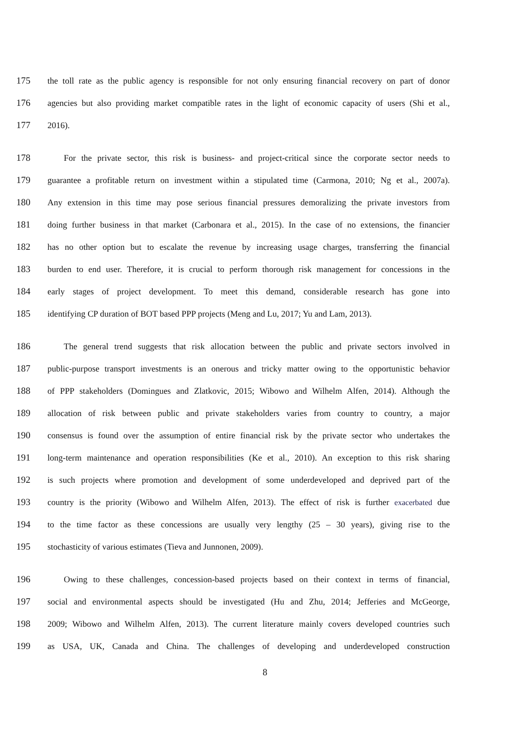175 the toll rate as the public agency is responsible for not only ensuring financial recovery on part of donor
176 agencies but also providing market compatible rates in the light of economic capacity of users (Shi et al.,
177 2016).
178 For the private sector, this risk is business- and project-critical since the corporate sector needs to
179 guarantee a profitable return on investment within a stipulated time (Carmona, 2010; Ng et al., 2007a).
180 Any extension in this time may pose serious financial pressures demoralizing the private investors from
181 doing further business in that market (Carbonara et al., 2015). In the case of no extensions, the financier
182 has no other option but to escalate the revenue by increasing usage charges, transferring the financial
183 burden to end user. Therefore, it is crucial to perform thorough risk management for concessions in the
184 early stages of project development. To meet this demand, considerable research has gone into
185 identifying CP duration of BOT based PPP projects (Meng and Lu, 2017; Yu and Lam, 2013).
186 The general trend suggests that risk allocation between the public and private sectors involved in
187 public-purpose transport investments is an onerous and tricky matter owing to the opportunistic behavior
188 of PPP stakeholders (Domingues and Zlatkovic, 2015; Wibowo and Wilhelm Alfen, 2014). Although the
189 allocation of risk between public and private stakeholders varies from country to country, a major
190 consensus is found over the assumption of entire financial risk by the private sector who undertakes the
191 long-term maintenance and operation responsibilities (Ke et al., 2010). An exception to this risk sharing
192 is such projects where promotion and development of some underdeveloped and deprived part of the
193 country is the priority (Wibowo and Wilhelm Alfen, 2013). The effect of risk is further exacerbated due
194 to the time factor as these concessions are usually very lengthy (25 – 30 years), giving rise to the
195 stochasticity of various estimates (Tieva and Junnonen, 2009).
196 Owing to these challenges, concession-based projects based on their context in terms of financial,
197 social and environmental aspects should be investigated (Hu and Zhu, 2014; Jefferies and McGeorge,
198 2009; Wibowo and Wilhelm Alfen, 2013). The current literature mainly covers developed countries such
199 as USA, UK, Canada and China. The challenges of developing and underdeveloped construction
8